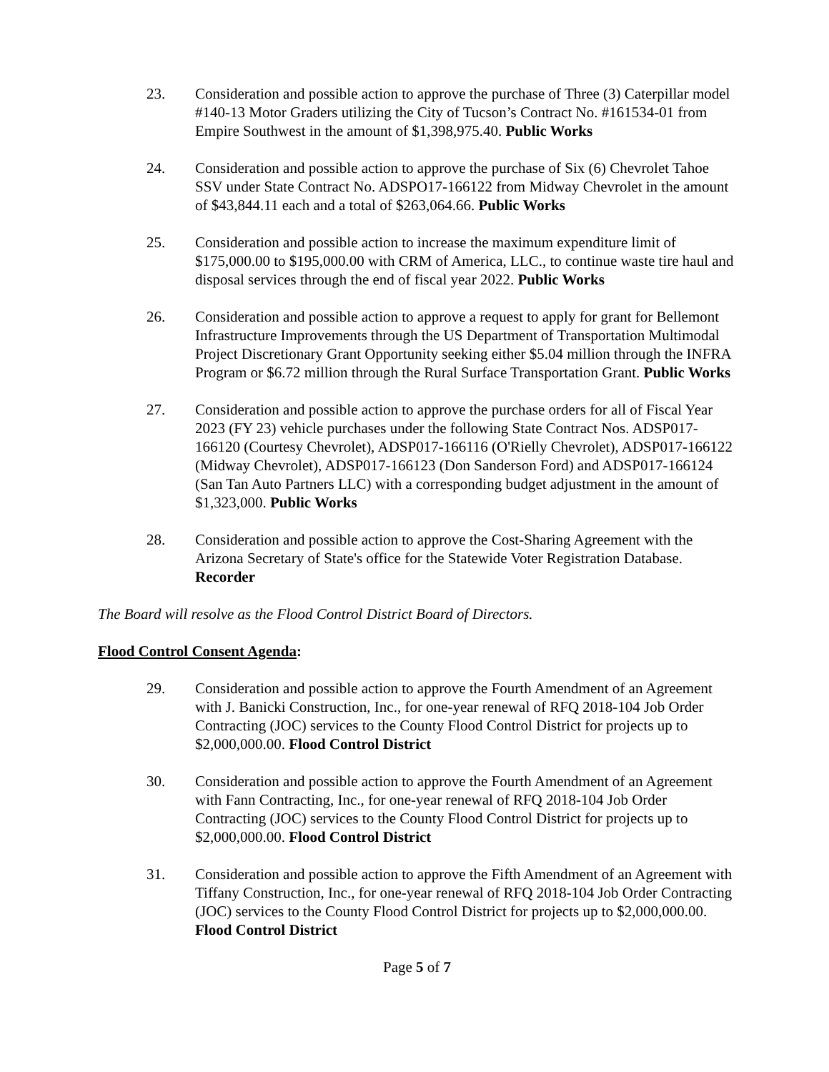23. Consideration and possible action to approve the purchase of Three (3) Caterpillar model #140-13 Motor Graders utilizing the City of Tucson’s Contract No. #161534-01 from Empire Southwest in the amount of $1,398,975.40. Public Works
24. Consideration and possible action to approve the purchase of Six (6) Chevrolet Tahoe SSV under State Contract No. ADSPO17-166122 from Midway Chevrolet in the amount of $43,844.11 each and a total of $263,064.66. Public Works
25. Consideration and possible action to increase the maximum expenditure limit of $175,000.00 to $195,000.00 with CRM of America, LLC., to continue waste tire haul and disposal services through the end of fiscal year 2022. Public Works
26. Consideration and possible action to approve a request to apply for grant for Bellemont Infrastructure Improvements through the US Department of Transportation Multimodal Project Discretionary Grant Opportunity seeking either $5.04 million through the INFRA Program or $6.72 million through the Rural Surface Transportation Grant. Public Works
27. Consideration and possible action to approve the purchase orders for all of Fiscal Year 2023 (FY 23) vehicle purchases under the following State Contract Nos. ADSP017-166120 (Courtesy Chevrolet), ADSP017-166116 (O'Rielly Chevrolet), ADSP017-166122 (Midway Chevrolet), ADSP017-166123 (Don Sanderson Ford) and ADSP017-166124 (San Tan Auto Partners LLC) with a corresponding budget adjustment in the amount of $1,323,000. Public Works
28. Consideration and possible action to approve the Cost-Sharing Agreement with the Arizona Secretary of State's office for the Statewide Voter Registration Database. Recorder
The Board will resolve as the Flood Control District Board of Directors.
Flood Control Consent Agenda:
29. Consideration and possible action to approve the Fourth Amendment of an Agreement with J. Banicki Construction, Inc., for one-year renewal of RFQ 2018-104 Job Order Contracting (JOC) services to the County Flood Control District for projects up to $2,000,000.00. Flood Control District
30. Consideration and possible action to approve the Fourth Amendment of an Agreement with Fann Contracting, Inc., for one-year renewal of RFQ 2018-104 Job Order Contracting (JOC) services to the County Flood Control District for projects up to $2,000,000.00. Flood Control District
31. Consideration and possible action to approve the Fifth Amendment of an Agreement with Tiffany Construction, Inc., for one-year renewal of RFQ 2018-104 Job Order Contracting (JOC) services to the County Flood Control District for projects up to $2,000,000.00. Flood Control District
Page 5 of 7